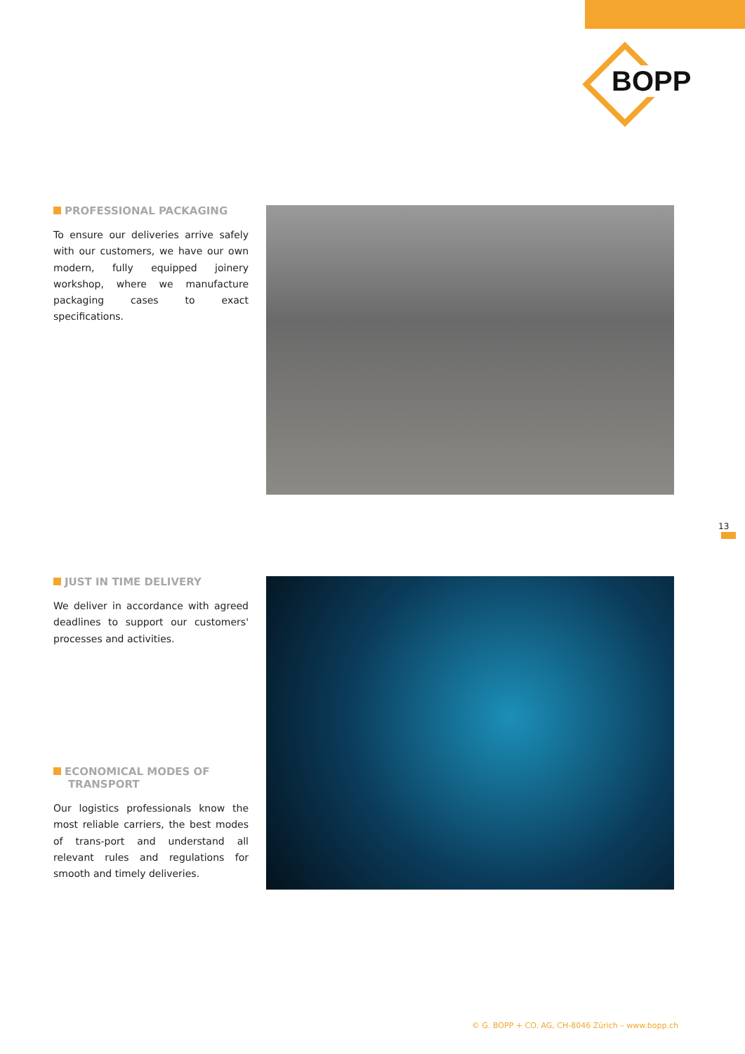BOPP
PROFESSIONAL PACKAGING
To ensure our deliveries arrive safely with our customers, we have our own modern, fully equipped joinery workshop, where we manufacture packaging cases to exact specifications.
13
JUST IN TIME DELIVERY
We deliver in accordance with agreed deadlines to support our customers' processes and activities.
ECONOMICAL MODES OF
TRANSPORT
Our logistics professionals know the most reliable carriers, the best modes of trans-port and understand all relevant rules and regulations for smooth and timely deliveries.
© G. BOPP + CO. AG, CH-8046 Zürich – www.bopp.ch